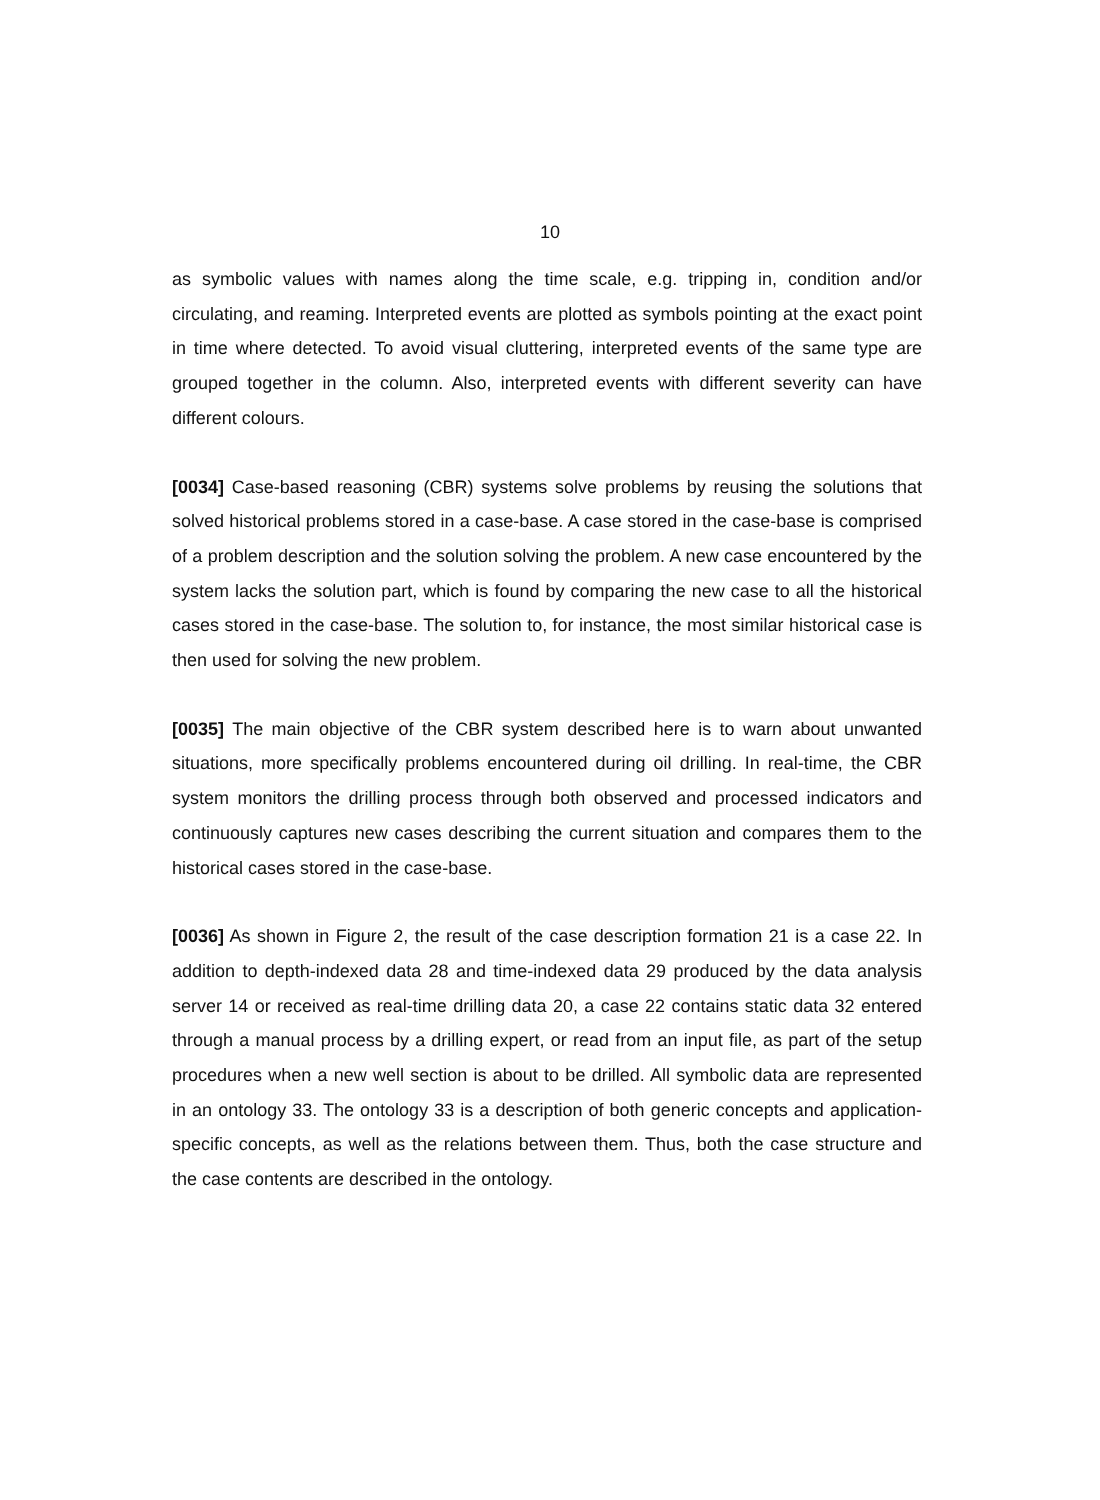10
as symbolic values with names along the time scale, e.g. tripping in, condition and/or circulating, and reaming. Interpreted events are plotted as symbols pointing at the exact point in time where detected. To avoid visual cluttering, interpreted events of the same type are grouped together in the column. Also, interpreted events with different severity can have different colours.
[0034] Case-based reasoning (CBR) systems solve problems by reusing the solutions that solved historical problems stored in a case-base. A case stored in the case-base is comprised of a problem description and the solution solving the problem. A new case encountered by the system lacks the solution part, which is found by comparing the new case to all the historical cases stored in the case-base. The solution to, for instance, the most similar historical case is then used for solving the new problem.
[0035] The main objective of the CBR system described here is to warn about unwanted situations, more specifically problems encountered during oil drilling. In real-time, the CBR system monitors the drilling process through both observed and processed indicators and continuously captures new cases describing the current situation and compares them to the historical cases stored in the case-base.
[0036] As shown in Figure 2, the result of the case description formation 21 is a case 22. In addition to depth-indexed data 28 and time-indexed data 29 produced by the data analysis server 14 or received as real-time drilling data 20, a case 22 contains static data 32 entered through a manual process by a drilling expert, or read from an input file, as part of the setup procedures when a new well section is about to be drilled. All symbolic data are represented in an ontology 33. The ontology 33 is a description of both generic concepts and application-specific concepts, as well as the relations between them. Thus, both the case structure and the case contents are described in the ontology.